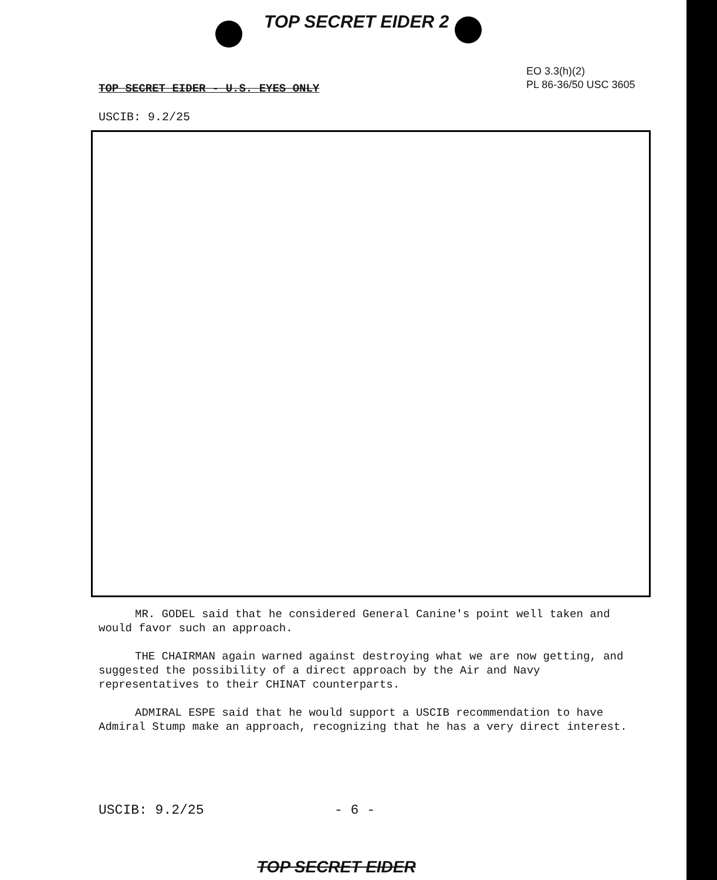TOP SECRET EIDER 2
EO 3.3(h)(2)
PL 86-36/50 USC 3605
TOP SECRET EIDER - U.S. EYES ONLY
USCIB: 9.2/25
MR. GODEL said that he considered General Canine's point well taken and would favor such an approach.
THE CHAIRMAN again warned against destroying what we are now getting, and suggested the possibility of a direct approach by the Air and Navy representatives to their CHINAT counterparts.
ADMIRAL ESPE said that he would support a USCIB recommendation to have Admiral Stump make an approach, recognizing that he has a very direct interest.
USCIB: 9.2/25 - 6 -
TOP SECRET EIDER